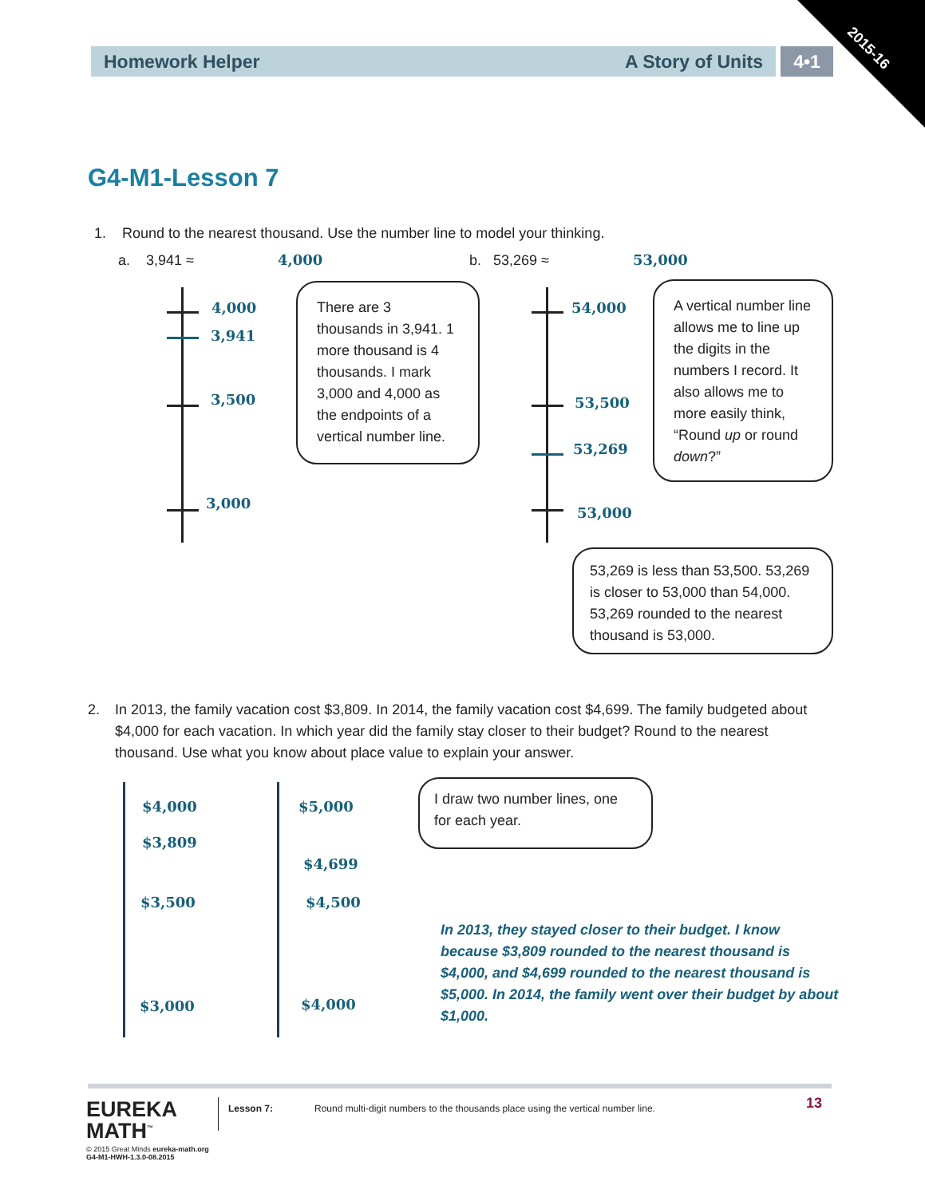2015-16 Homework Helper A Story of Units 4•1
G4-M1-Lesson 7
1. Round to the nearest thousand. Use the number line to model your thinking.
a. 3,941 ≈ 4,000 b. 53,269 ≈ 53,000
4,000
3,941
3,500
3,000
There are 3 thousands in 3,941. 1 more thousand is 4 thousands. I mark 3,000 and 4,000 as the endpoints of a vertical number line.
54,000
53,500
53,269
53,000
A vertical number line allows me to line up the digits in the numbers I record. It also allows me to more easily think, “Round up or round down?”
53,269 is less than 53,500. 53,269 is closer to 53,000 than 54,000. 53,269 rounded to the nearest thousand is 53,000.
2. In 2013, the family vacation cost $3,809. In 2014, the family vacation cost $4,699. The family budgeted about $4,000 for each vacation. In which year did the family stay closer to their budget? Round to the nearest thousand. Use what you know about place value to explain your answer.
$4,000
$3,809
$3,500
$3,000
$5,000
$4,699
$4,500
$4,000
I draw two number lines, one for each year.
In 2013, they stayed closer to their budget. I know because $3,809 rounded to the nearest thousand is $4,000, and $4,699 rounded to the nearest thousand is $5,000. In 2014, the family went over their budget by about $1,000.
EUREKA
MATH<sup>™</sup>
Lesson 7:
Round multi-digit numbers to the thousands place using the vertical number line.
13
© 2015 Great Minds eureka-math.org
G4-M1-HWH-1.3.0-08.2015